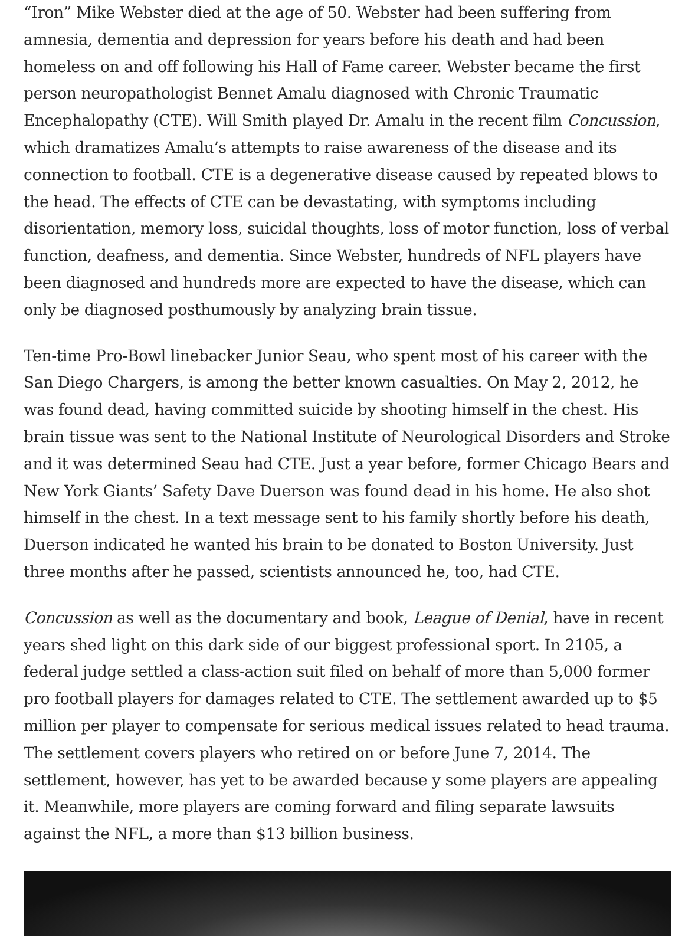“Iron” Mike Webster died at the age of 50. Webster had been suffering from amnesia, dementia and depression for years before his death and had been homeless on and off following his Hall of Fame career. Webster became the first person neuropathologist Bennet Amalu diagnosed with Chronic Traumatic Encephalopathy (CTE). Will Smith played Dr. Amalu in the recent film Concussion, which dramatizes Amalu’s attempts to raise awareness of the disease and its connection to football. CTE is a degenerative disease caused by repeated blows to the head. The effects of CTE can be devastating, with symptoms including disorientation, memory loss, suicidal thoughts, loss of motor function, loss of verbal function, deafness, and dementia. Since Webster, hundreds of NFL players have been diagnosed and hundreds more are expected to have the disease, which can only be diagnosed posthumously by analyzing brain tissue.
Ten-time Pro-Bowl linebacker Junior Seau, who spent most of his career with the San Diego Chargers, is among the better known casualties. On May 2, 2012, he was found dead, having committed suicide by shooting himself in the chest. His brain tissue was sent to the National Institute of Neurological Disorders and Stroke and it was determined Seau had CTE. Just a year before, former Chicago Bears and New York Giants’ Safety Dave Duerson was found dead in his home. He also shot himself in the chest. In a text message sent to his family shortly before his death, Duerson indicated he wanted his brain to be donated to Boston University. Just three months after he passed, scientists announced he, too, had CTE.
Concussion as well as the documentary and book, League of Denial, have in recent years shed light on this dark side of our biggest professional sport. In 2105, a federal judge settled a class-action suit filed on behalf of more than 5,000 former pro football players for damages related to CTE. The settlement awarded up to $5 million per player to compensate for serious medical issues related to head trauma. The settlement covers players who retired on or before June 7, 2014. The settlement, however, has yet to be awarded because y some players are appealing it. Meanwhile, more players are coming forward and filing separate lawsuits against the NFL, a more than $13 billion business.